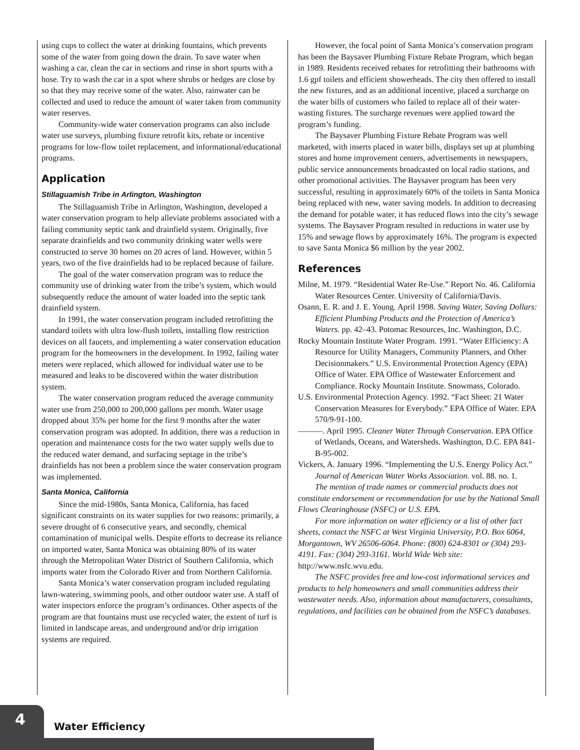using cups to collect the water at drinking fountains, which prevents some of the water from going down the drain. To save water when washing a car, clean the car in sections and rinse in short spurts with a hose. Try to wash the car in a spot where shrubs or hedges are close by so that they may receive some of the water. Also, rainwater can be collected and used to reduce the amount of water taken from community water reserves.
Community-wide water conservation programs can also include water use surveys, plumbing fixture retrofit kits, rebate or incentive programs for low-flow toilet replacement, and informational/educational programs.
Application
Stillaguamish Tribe in Arlington, Washington
The Stillaguamish Tribe in Arlington, Washington, developed a water conservation program to help alleviate problems associated with a failing community septic tank and drainfield system. Originally, five separate drainfields and two community drinking water wells were constructed to serve 30 homes on 20 acres of land. However, within 5 years, two of the five drainfields had to be replaced because of failure.
The goal of the water conservation program was to reduce the community use of drinking water from the tribe’s system, which would subsequently reduce the amount of water loaded into the septic tank drainfield system.
In 1991, the water conservation program included retrofitting the standard toilets with ultra low-flush toilets, installing flow restriction devices on all faucets, and implementing a water conservation education program for the homeowners in the development. In 1992, failing water meters were replaced, which allowed for individual water use to be measured and leaks to be discovered within the water distribution system.
The water conservation program reduced the average community water use from 250,000 to 200,000 gallons per month. Water usage dropped about 35% per home for the first 9 months after the water conservation program was adopted. In addition, there was a reduction in operation and maintenance costs for the two water supply wells due to the reduced water demand, and surfacing septage in the tribe’s drainfields has not been a problem since the water conservation program was implemented.
Santa Monica, California
Since the mid-1980s, Santa Monica, California, has faced significant constraints on its water supplies for two reasons: primarily, a severe drought of 6 consecutive years, and secondly, chemical contamination of municipal wells. Despite efforts to decrease its reliance on imported water, Santa Monica was obtaining 80% of its water through the Metropolitan Water District of Southern California, which imports water from the Colorado River and from Northern California.
Santa Monica’s water conservation program included regulating lawn-watering, swimming pools, and other outdoor water use. A staff of water inspectors enforce the program’s ordinances. Other aspects of the program are that fountains must use recycled water, the extent of turf is limited in landscape areas, and underground and/or drip irrigation systems are required.
However, the focal point of Santa Monica’s conservation program has been the Baysaver Plumbing Fixture Rebate Program, which began in 1989. Residents received rebates for retrofitting their bathrooms with 1.6 gpf toilets and efficient showerheads. The city then offered to install the new fixtures, and as an additional incentive, placed a surcharge on the water bills of customers who failed to replace all of their water-wasting fixtures. The surcharge revenues were applied toward the program’s funding.
The Baysaver Plumbing Fixture Rebate Program was well marketed, with inserts placed in water bills, displays set up at plumbing stores and home improvement centers, advertisements in newspapers, public service announcements broadcasted on local radio stations, and other promotional activities. The Baysaver program has been very successful, resulting in approximately 60% of the toilets in Santa Monica being replaced with new, water saving models. In addition to decreasing the demand for potable water, it has reduced flows into the city’s sewage systems. The Baysaver Program resulted in reductions in water use by 15% and sewage flows by approximately 16%. The program is expected to save Santa Monica $6 million by the year 2002.
References
Milne, M. 1979. “Residential Water Re-Use.” Report No. 46. California Water Resources Center. University of California/Davis.
Osann, E. R. and J. E. Young. April 1998. Saving Water, Saving Dollars: Efficient Plumbing Products and the Protection of America’s Waters. pp. 42–43. Potomac Resources, Inc. Washington, D.C.
Rocky Mountain Institute Water Program. 1991. “Water Efficiency: A Resource for Utility Managers, Community Planners, and Other Decisionmakers.” U.S. Environmental Protection Agency (EPA) Office of Water. EPA Office of Wastewater Enforcement and Compliance. Rocky Mountain Institute. Snowmass, Colorado.
U.S. Environmental Protection Agency. 1992. “Fact Sheet: 21 Water Conservation Measures for Everybody.” EPA Office of Water. EPA 570/9-91-100.
———. April 1995. Cleaner Water Through Conservation. EPA Office of Wetlands, Oceans, and Watersheds. Washington, D.C. EPA 841-B-95-002.
Vickers, A. January 1996. “Implementing the U.S. Energy Policy Act.” Journal of American Water Works Association. vol. 88. no. 1.
The mention of trade names or commercial products does not constitute endorsement or recommendation for use by the National Small Flows Clearinghouse (NSFC) or U.S. EPA.
For more information on water efficiency or a list of other fact sheets, contact the NSFC at West Virginia University, P.O. Box 6064, Morgantown, WV 26506-6064. Phone: (800) 624-8301 or (304) 293-4191. Fax: (304) 293-3161. World Wide Web site: http://www.nsfc.wvu.edu.
The NSFC provides free and low-cost informational services and products to help homeowners and small communities address their wastewater needs. Also, information about manufacturers, consultants, regulations, and facilities can be obtained from the NSFC’s databases.
4
Water Efficiency